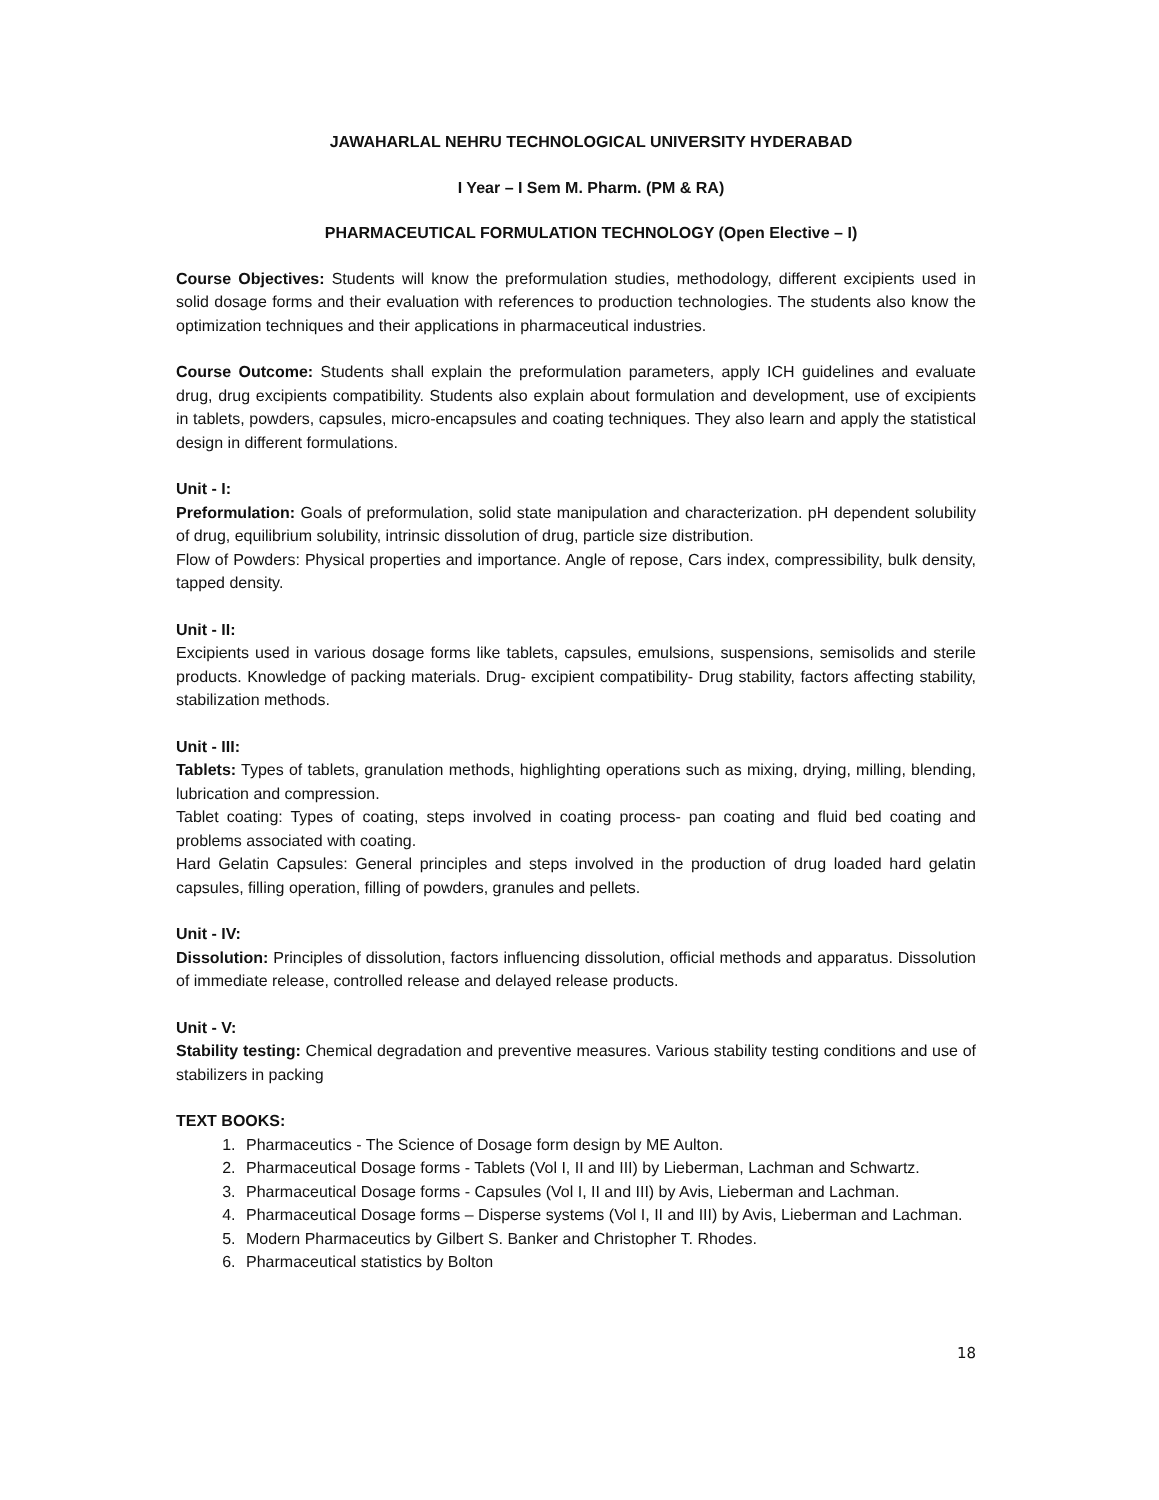JAWAHARLAL NEHRU TECHNOLOGICAL UNIVERSITY HYDERABAD
I Year – I Sem M. Pharm. (PM & RA)
PHARMACEUTICAL FORMULATION TECHNOLOGY (Open Elective – I)
Course Objectives: Students will know the preformulation studies, methodology, different excipients used in solid dosage forms and their evaluation with references to production technologies. The students also know the optimization techniques and their applications in pharmaceutical industries.
Course Outcome: Students shall explain the preformulation parameters, apply ICH guidelines and evaluate drug, drug excipients compatibility. Students also explain about formulation and development, use of excipients in tablets, powders, capsules, micro-encapsules and coating techniques. They also learn and apply the statistical design in different formulations.
Unit - I:
Preformulation: Goals of preformulation, solid state manipulation and characterization. pH dependent solubility of drug, equilibrium solubility, intrinsic dissolution of drug, particle size distribution.
Flow of Powders: Physical properties and importance. Angle of repose, Cars index, compressibility, bulk density, tapped density.
Unit - II:
Excipients used in various dosage forms like tablets, capsules, emulsions, suspensions, semisolids and sterile products. Knowledge of packing materials. Drug- excipient compatibility- Drug stability, factors affecting stability, stabilization methods.
Unit - III:
Tablets: Types of tablets, granulation methods, highlighting operations such as mixing, drying, milling, blending, lubrication and compression.
Tablet coating: Types of coating, steps involved in coating process- pan coating and fluid bed coating and problems associated with coating.
Hard Gelatin Capsules: General principles and steps involved in the production of drug loaded hard gelatin capsules, filling operation, filling of powders, granules and pellets.
Unit - IV:
Dissolution: Principles of dissolution, factors influencing dissolution, official methods and apparatus. Dissolution of immediate release, controlled release and delayed release products.
Unit - V:
Stability testing: Chemical degradation and preventive measures. Various stability testing conditions and use of stabilizers in packing
TEXT BOOKS:
1. Pharmaceutics - The Science of Dosage form design by ME Aulton.
2. Pharmaceutical Dosage forms - Tablets (Vol I, II and III) by Lieberman, Lachman and Schwartz.
3. Pharmaceutical Dosage forms - Capsules (Vol I, II and III) by Avis, Lieberman and Lachman.
4. Pharmaceutical Dosage forms – Disperse systems (Vol I, II and III) by Avis, Lieberman and Lachman.
5. Modern Pharmaceutics by Gilbert S. Banker and Christopher T. Rhodes.
6. Pharmaceutical statistics by Bolton
18